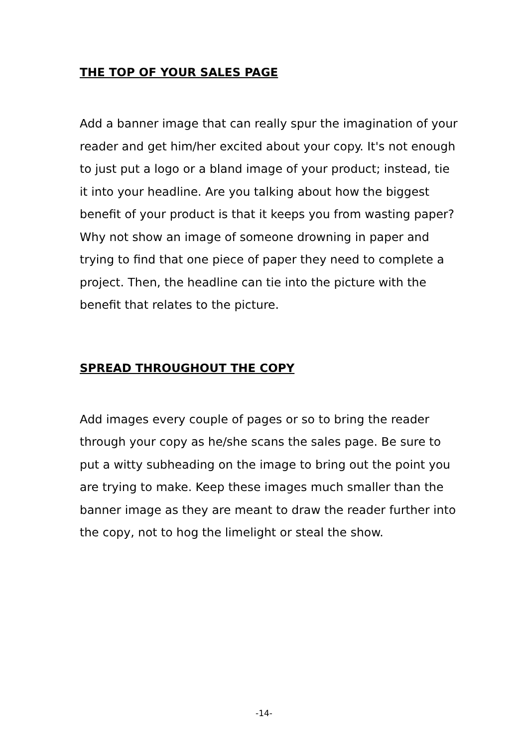THE TOP OF YOUR SALES PAGE
Add a banner image that can really spur the imagination of your reader and get him/her excited about your copy. It's not enough to just put a logo or a bland image of your product; instead, tie it into your headline. Are you talking about how the biggest benefit of your product is that it keeps you from wasting paper? Why not show an image of someone drowning in paper and trying to find that one piece of paper they need to complete a project. Then, the headline can tie into the picture with the benefit that relates to the picture.
SPREAD THROUGHOUT THE COPY
Add images every couple of pages or so to bring the reader through your copy as he/she scans the sales page. Be sure to put a witty subheading on the image to bring out the point you are trying to make. Keep these images much smaller than the banner image as they are meant to draw the reader further into the copy, not to hog the limelight or steal the show.
-14-